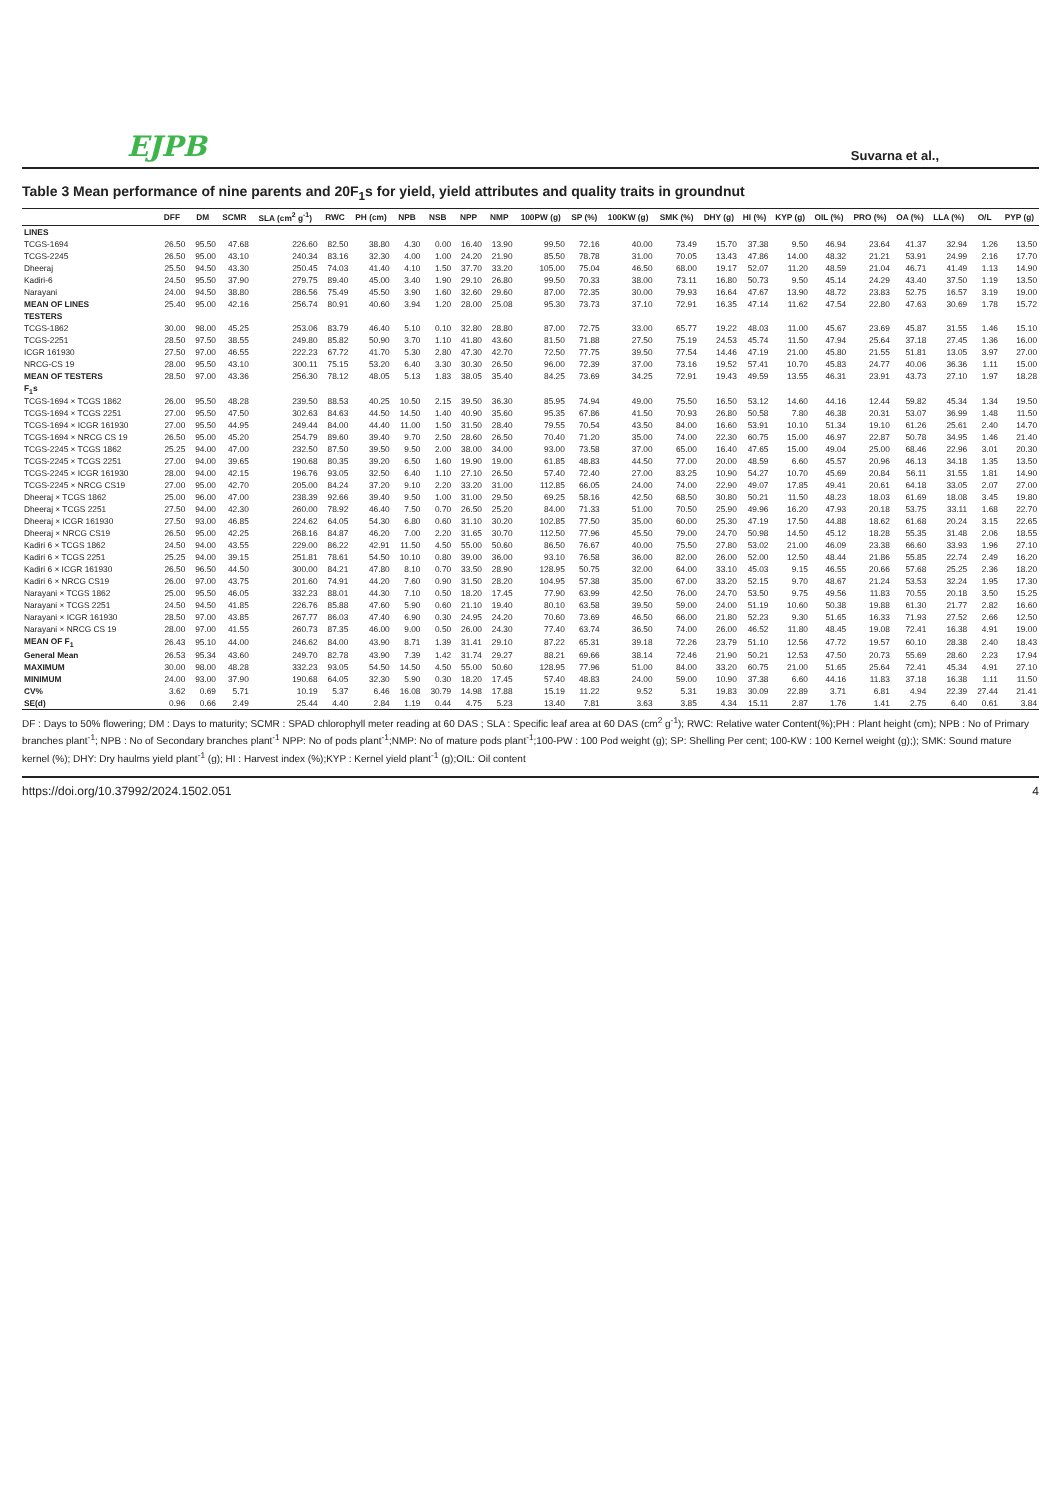EJPB Suvarna et al.,
Table 3 Mean performance of nine parents and 20F<sub>1</sub>s for yield, yield attributes and quality traits in groundnut
| | DFF | DM | SCMR | SLA (cm<sup>2</sup> g<sup>-1</sup>) | RWC | PH (cm) | NPB | NSB | NPP | NMP | 100PW (g) | SP (%) | 100KW (g) | SMK (%) | DHY (g) | HI (%) | KYP (g) | OIL (%) | PRO (%) | OA (%) | LLA (%) | O/L | PYP (g) |
| --- | --- | --- | --- | --- | --- | --- | --- | --- | --- | --- | --- | --- | --- | --- | --- | --- | --- | --- | --- | --- | --- | --- | --- |
| LINES | | | | | | | | | | | | | | | | | | | | | | | |
| TCGS-1694 | 26.50 | 95.50 | 47.68 | 226.60 | 82.50 | 38.80 | 4.30 | 0.00 | 16.40 | 13.90 | 99.50 | 72.16 | 40.00 | 73.49 | 15.70 | 37.38 | 9.50 | 46.94 | 23.64 | 41.37 | 32.94 | 1.26 | 13.50 |
| TCGS-2245 | 26.50 | 95.00 | 43.10 | 240.34 | 83.16 | 32.30 | 4.00 | 1.00 | 24.20 | 21.90 | 85.50 | 78.78 | 31.00 | 70.05 | 13.43 | 47.86 | 14.00 | 48.32 | 21.21 | 53.91 | 24.99 | 2.16 | 17.70 |
| Dheeraj | 25.50 | 94.50 | 43.30 | 250.45 | 74.03 | 41.40 | 4.10 | 1.50 | 37.70 | 33.20 | 105.00 | 75.04 | 46.50 | 68.00 | 19.17 | 52.07 | 11.20 | 48.59 | 21.04 | 46.71 | 41.49 | 1.13 | 14.90 |
| Kadiri-6 | 24.50 | 95.50 | 37.90 | 279.75 | 89.40 | 45.00 | 3.40 | 1.90 | 29.10 | 26.80 | 99.50 | 70.33 | 38.00 | 73.11 | 16.80 | 50.73 | 9.50 | 45.14 | 24.29 | 43.40 | 37.50 | 1.19 | 13.50 |
| Narayani | 24.00 | 94.50 | 38.80 | 286.56 | 75.49 | 45.50 | 3.90 | 1.60 | 32.60 | 29.60 | 87.00 | 72.35 | 30.00 | 79.93 | 16.64 | 47.67 | 13.90 | 48.72 | 23.83 | 52.75 | 16.57 | 3.19 | 19.00 |
| MEAN OF LINES | 25.40 | 95.00 | 42.16 | 256.74 | 80.91 | 40.60 | 3.94 | 1.20 | 28.00 | 25.08 | 95.30 | 73.73 | 37.10 | 72.91 | 16.35 | 47.14 | 11.62 | 47.54 | 22.80 | 47.63 | 30.69 | 1.78 | 15.72 |
| TESTERS | | | | | | | | | | | | | | | | | | | | | | | |
| TCGS-1862 | 30.00 | 98.00 | 45.25 | 253.06 | 83.79 | 46.40 | 5.10 | 0.10 | 32.80 | 28.80 | 87.00 | 72.75 | 33.00 | 65.77 | 19.22 | 48.03 | 11.00 | 45.67 | 23.69 | 45.87 | 31.55 | 1.46 | 15.10 |
| TCGS-2251 | 28.50 | 97.50 | 38.55 | 249.80 | 85.82 | 50.90 | 3.70 | 1.10 | 41.80 | 43.60 | 81.50 | 71.88 | 27.50 | 75.19 | 24.53 | 45.74 | 11.50 | 47.94 | 25.64 | 37.18 | 27.45 | 1.36 | 16.00 |
| ICGR 161930 | 27.50 | 97.00 | 46.55 | 222.23 | 67.72 | 41.70 | 5.30 | 2.80 | 47.30 | 42.70 | 72.50 | 77.75 | 39.50 | 77.54 | 14.46 | 47.19 | 21.00 | 45.80 | 21.55 | 51.81 | 13.05 | 3.97 | 27.00 |
| NRCG-CS 19 | 28.00 | 95.50 | 43.10 | 300.11 | 75.15 | 53.20 | 6.40 | 3.30 | 30.30 | 26.50 | 96.00 | 72.39 | 37.00 | 73.16 | 19.52 | 57.41 | 10.70 | 45.83 | 24.77 | 40.06 | 36.36 | 1.11 | 15.00 |
| MEAN OF TESTERS | 28.50 | 97.00 | 43.36 | 256.30 | 78.12 | 48.05 | 5.13 | 1.83 | 38.05 | 35.40 | 84.25 | 73.69 | 34.25 | 72.91 | 19.43 | 49.59 | 13.55 | 46.31 | 23.91 | 43.73 | 27.10 | 1.97 | 18.28 |
| F<sub>1</sub>s | | | | | | | | | | | | | | | | | | | | | | | |
| TCGS-1694 × TCGS 1862 | 26.00 | 95.50 | 48.28 | 239.50 | 88.53 | 40.25 | 10.50 | 2.15 | 39.50 | 36.30 | 85.95 | 74.94 | 49.00 | 75.50 | 16.50 | 53.12 | 14.60 | 44.16 | 12.44 | 59.82 | 45.34 | 1.34 | 19.50 |
| TCGS-1694 × TCGS 2251 | 27.00 | 95.50 | 47.50 | 302.63 | 84.63 | 44.50 | 14.50 | 1.40 | 40.90 | 35.60 | 95.35 | 67.86 | 41.50 | 70.93 | 26.80 | 50.58 | 7.80 | 46.38 | 20.31 | 53.07 | 36.99 | 1.48 | 11.50 |
| TCGS-1694 × ICGR 161930 | 27.00 | 95.50 | 44.95 | 249.44 | 84.00 | 44.40 | 11.00 | 1.50 | 31.50 | 28.40 | 79.55 | 70.54 | 43.50 | 84.00 | 16.60 | 53.91 | 10.10 | 51.34 | 19.10 | 61.26 | 25.61 | 2.40 | 14.70 |
| TCGS-1694 × NRCG CS 19 | 26.50 | 95.00 | 45.20 | 254.79 | 89.60 | 39.40 | 9.70 | 2.50 | 28.60 | 26.50 | 70.40 | 71.20 | 35.00 | 74.00 | 22.30 | 60.75 | 15.00 | 46.97 | 22.87 | 50.78 | 34.95 | 1.46 | 21.40 |
| TCGS-2245 × TCGS 1862 | 25.25 | 94.00 | 47.00 | 232.50 | 87.50 | 39.50 | 9.50 | 2.00 | 38.00 | 34.00 | 93.00 | 73.58 | 37.00 | 65.00 | 16.40 | 47.65 | 15.00 | 49.04 | 25.00 | 68.46 | 22.96 | 3.01 | 20.30 |
| TCGS-2245 × TCGS 2251 | 27.00 | 94.00 | 39.65 | 190.68 | 80.35 | 39.20 | 6.50 | 1.60 | 19.90 | 19.00 | 61.85 | 48.83 | 44.50 | 77.00 | 20.00 | 48.59 | 6.60 | 45.57 | 20.96 | 46.13 | 34.18 | 1.35 | 13.50 |
| TCGS-2245 × ICGR 161930 | 28.00 | 94.00 | 42.15 | 196.76 | 93.05 | 32.50 | 6.40 | 1.10 | 27.10 | 26.50 | 57.40 | 72.40 | 27.00 | 83.25 | 10.90 | 54.27 | 10.70 | 45.69 | 20.84 | 56.11 | 31.55 | 1.81 | 14.90 |
| TCGS-2245 × NRCG CS19 | 27.00 | 95.00 | 42.70 | 205.00 | 84.24 | 37.20 | 9.10 | 2.20 | 33.20 | 31.00 | 112.85 | 66.05 | 24.00 | 74.00 | 22.90 | 49.07 | 17.85 | 49.41 | 20.61 | 64.18 | 33.05 | 2.07 | 27.00 |
| Dheeraj × TCGS 1862 | 25.00 | 96.00 | 47.00 | 238.39 | 92.66 | 39.40 | 9.50 | 1.00 | 31.00 | 29.50 | 69.25 | 58.16 | 42.50 | 68.50 | 30.80 | 50.21 | 11.50 | 48.23 | 18.03 | 61.69 | 18.08 | 3.45 | 19.80 |
| Dheeraj × TCGS 2251 | 27.50 | 94.00 | 42.30 | 260.00 | 78.92 | 46.40 | 7.50 | 0.70 | 26.50 | 25.20 | 84.00 | 71.33 | 51.00 | 70.50 | 25.90 | 49.96 | 16.20 | 47.93 | 20.18 | 53.75 | 33.11 | 1.68 | 22.70 |
| Dheeraj × ICGR 161930 | 27.50 | 93.00 | 46.85 | 224.62 | 64.05 | 54.30 | 6.80 | 0.60 | 31.10 | 30.20 | 102.85 | 77.50 | 35.00 | 60.00 | 25.30 | 47.19 | 17.50 | 44.88 | 18.62 | 61.68 | 20.24 | 3.15 | 22.65 |
| Dheeraj × NRCG CS19 | 26.50 | 95.00 | 42.25 | 268.16 | 84.87 | 46.20 | 7.00 | 2.20 | 31.65 | 30.70 | 112.50 | 77.96 | 45.50 | 79.00 | 24.70 | 50.98 | 14.50 | 45.12 | 18.28 | 55.35 | 31.48 | 2.06 | 18.55 |
| Kadiri 6 × TCGS 1862 | 24.50 | 94.00 | 43.55 | 229.00 | 86.22 | 42.91 | 11.50 | 4.50 | 55.00 | 50.60 | 86.50 | 76.67 | 40.00 | 75.50 | 27.80 | 53.02 | 21.00 | 46.09 | 23.38 | 66.60 | 33.93 | 1.96 | 27.10 |
| Kadiri 6 × TCGS 2251 | 25.25 | 94.00 | 39.15 | 251.81 | 78.61 | 54.50 | 10.10 | 0.80 | 39.00 | 36.00 | 93.10 | 76.58 | 36.00 | 82.00 | 26.00 | 52.00 | 12.50 | 48.44 | 21.86 | 55.85 | 22.74 | 2.49 | 16.20 |
| Kadiri 6 × ICGR 161930 | 26.50 | 96.50 | 44.50 | 300.00 | 84.21 | 47.80 | 8.10 | 0.70 | 33.50 | 28.90 | 128.95 | 50.75 | 32.00 | 64.00 | 33.10 | 45.03 | 9.15 | 46.55 | 20.66 | 57.68 | 25.25 | 2.36 | 18.20 |
| Kadiri 6 × NRCG CS19 | 26.00 | 97.00 | 43.75 | 201.60 | 74.91 | 44.20 | 7.60 | 0.90 | 31.50 | 28.20 | 104.95 | 57.38 | 35.00 | 67.00 | 33.20 | 52.15 | 9.70 | 48.67 | 21.24 | 53.53 | 32.24 | 1.95 | 17.30 |
| Narayani × TCGS 1862 | 25.00 | 95.50 | 46.05 | 332.23 | 88.01 | 44.30 | 7.10 | 0.50 | 18.20 | 17.45 | 77.90 | 63.99 | 42.50 | 76.00 | 24.70 | 53.50 | 9.75 | 49.56 | 11.83 | 70.55 | 20.18 | 3.50 | 15.25 |
| Narayani × TCGS 2251 | 24.50 | 94.50 | 41.85 | 226.76 | 85.88 | 47.60 | 5.90 | 0.60 | 21.10 | 19.40 | 80.10 | 63.58 | 39.50 | 59.00 | 24.00 | 51.19 | 10.60 | 50.38 | 19.88 | 61.30 | 21.77 | 2.82 | 16.60 |
| Narayani × ICGR 161930 | 28.50 | 97.00 | 43.85 | 267.77 | 86.03 | 47.40 | 6.90 | 0.30 | 24.95 | 24.20 | 70.60 | 73.69 | 46.50 | 66.00 | 21.80 | 52.23 | 9.30 | 51.65 | 16.33 | 71.93 | 27.52 | 2.66 | 12.50 |
| Narayani × NRCG CS 19 | 28.00 | 97.00 | 41.55 | 260.73 | 87.35 | 46.00 | 9.00 | 0.50 | 26.00 | 24.30 | 77.40 | 63.74 | 36.50 | 74.00 | 26.00 | 46.52 | 11.80 | 48.45 | 19.08 | 72.41 | 16.38 | 4.91 | 19.00 |
| MEAN OF F<sub>1</sub> | 26.43 | 95.10 | 44.00 | 246.62 | 84.00 | 43.90 | 8.71 | 1.39 | 31.41 | 29.10 | 87.22 | 65.31 | 39.18 | 72.26 | 23.79 | 51.10 | 12.56 | 47.72 | 19.57 | 60.10 | 28.38 | 2.40 | 18.43 |
| General Mean | 26.53 | 95.34 | 43.60 | 249.70 | 82.78 | 43.90 | 7.39 | 1.42 | 31.74 | 29.27 | 88.21 | 69.66 | 38.14 | 72.46 | 21.90 | 50.21 | 12.53 | 47.50 | 20.73 | 55.69 | 28.60 | 2.23 | 17.94 |
| MAXIMUM | 30.00 | 98.00 | 48.28 | 332.23 | 93.05 | 54.50 | 14.50 | 4.50 | 55.00 | 50.60 | 128.95 | 77.96 | 51.00 | 84.00 | 33.20 | 60.75 | 21.00 | 51.65 | 25.64 | 72.41 | 45.34 | 4.91 | 27.10 |
| MINIMUM | 24.00 | 93.00 | 37.90 | 190.68 | 64.05 | 32.30 | 5.90 | 0.30 | 18.20 | 17.45 | 57.40 | 48.83 | 24.00 | 59.00 | 10.90 | 37.38 | 6.60 | 44.16 | 11.83 | 37.18 | 16.38 | 1.11 | 11.50 |
| CV% | 3.62 | 0.69 | 5.71 | 10.19 | 5.37 | 6.46 | 16.08 | 30.79 | 14.98 | 17.88 | 15.19 | 11.22 | 9.52 | 5.31 | 19.83 | 30.09 | 22.89 | 3.71 | 6.81 | 4.94 | 22.39 | 27.44 | 21.41 |
| SE(d) | 0.96 | 0.66 | 2.49 | 25.44 | 4.40 | 2.84 | 1.19 | 0.44 | 4.75 | 5.23 | 13.40 | 7.81 | 3.63 | 3.85 | 4.34 | 15.11 | 2.87 | 1.76 | 1.41 | 2.75 | 6.40 | 0.61 | 3.84 |
DF : Days to 50% flowering; DM : Days to maturity; SCMR : SPAD chlorophyll meter reading at 60 DAS ; SLA : Specific leaf area at 60 DAS (cm<sup>2</sup> g<sup>-1</sup>); RWC: Relative water Content(%);PH : Plant height (cm); NPB : No of Primary branches plant<sup>-1</sup>; NPB : No of Secondary branches plant<sup>-1</sup> NPP: No of pods plant<sup>-1</sup>;NMP: No of mature pods plant<sup>-1</sup>;100-PW : 100 Pod weight (g); SP: Shelling Per cent; 100-KW : 100 Kernel weight (g);); SMK: Sound mature kernel (%); DHY: Dry haulms yield plant<sup>-1</sup> (g); HI : Harvest index (%);KYP : Kernel yield plant<sup>-1</sup> (g);OIL: Oil content
https://doi.org/10.37992/2024.1502.051 4